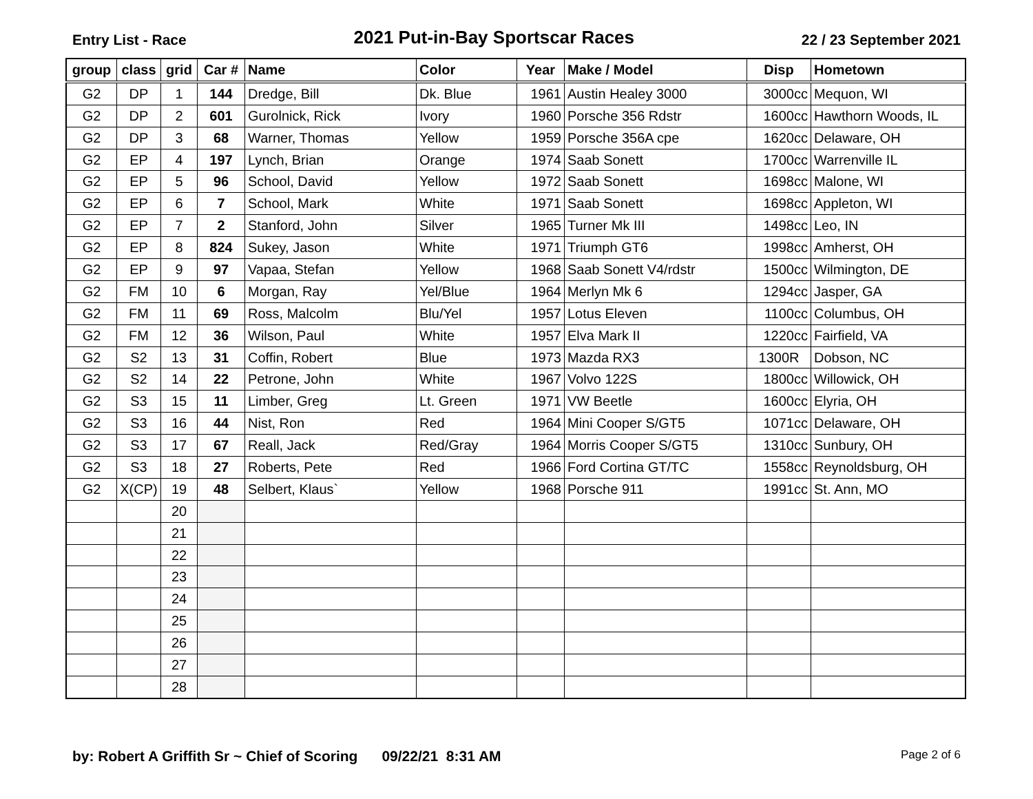Entry List - Race
2021 Put-in-Bay Sportscar Races
22 / 23 September 2021
| group | class | grid | Car # | Name | Color | Year | Make / Model | Disp | Hometown |
| --- | --- | --- | --- | --- | --- | --- | --- | --- | --- |
| G2 | DP | 1 | 144 | Dredge, Bill | Dk. Blue | 1961 | Austin Healey 3000 | 3000cc | Mequon, WI |
| G2 | DP | 2 | 601 | Gurolnick, Rick | Ivory | 1960 | Porsche 356 Rdstr | 1600cc | Hawthorn Woods, IL |
| G2 | DP | 3 | 68 | Warner, Thomas | Yellow | 1959 | Porsche 356A cpe | 1620cc | Delaware, OH |
| G2 | EP | 4 | 197 | Lynch, Brian | Orange | 1974 | Saab Sonett | 1700cc | Warrenville IL |
| G2 | EP | 5 | 96 | School, David | Yellow | 1972 | Saab Sonett | 1698cc | Malone, WI |
| G2 | EP | 6 | 7 | School, Mark | White | 1971 | Saab Sonett | 1698cc | Appleton, WI |
| G2 | EP | 7 | 2 | Stanford, John | Silver | 1965 | Turner Mk III | 1498cc | Leo, IN |
| G2 | EP | 8 | 824 | Sukey, Jason | White | 1971 | Triumph GT6 | 1998cc | Amherst, OH |
| G2 | EP | 9 | 97 | Vapaa, Stefan | Yellow | 1968 | Saab Sonett V4/rdstr | 1500cc | Wilmington, DE |
| G2 | FM | 10 | 6 | Morgan, Ray | Yel/Blue | 1964 | Merlyn Mk 6 | 1294cc | Jasper, GA |
| G2 | FM | 11 | 69 | Ross, Malcolm | Blu/Yel | 1957 | Lotus Eleven | 1100cc | Columbus, OH |
| G2 | FM | 12 | 36 | Wilson, Paul | White | 1957 | Elva Mark II | 1220cc | Fairfield, VA |
| G2 | S2 | 13 | 31 | Coffin, Robert | Blue | 1973 | Mazda RX3 | 1300R | Dobson, NC |
| G2 | S2 | 14 | 22 | Petrone, John | White | 1967 | Volvo 122S | 1800cc | Willowick, OH |
| G2 | S3 | 15 | 11 | Limber, Greg | Lt. Green | 1971 | VW Beetle | 1600cc | Elyria, OH |
| G2 | S3 | 16 | 44 | Nist, Ron | Red | 1964 | Mini Cooper S/GT5 | 1071cc | Delaware, OH |
| G2 | S3 | 17 | 67 | Reall, Jack | Red/Gray | 1964 | Morris Cooper S/GT5 | 1310cc | Sunbury, OH |
| G2 | S3 | 18 | 27 | Roberts, Pete | Red | 1966 | Ford Cortina GT/TC | 1558cc | Reynoldsburg, OH |
| G2 | X(CP) | 19 | 48 | Selbert, Klaus` | Yellow | 1968 | Porsche 911 | 1991cc | St. Ann, MO |
| | | 20 | | | | | | | |
| | | 21 | | | | | | | |
| | | 22 | | | | | | | |
| | | 23 | | | | | | | |
| | | 24 | | | | | | | |
| | | 25 | | | | | | | |
| | | 26 | | | | | | | |
| | | 27 | | | | | | | |
| | | 28 | | | | | | | |
by: Robert A Griffith Sr ~ Chief of Scoring 09/22/21 8:31 AM Page 2 of 6